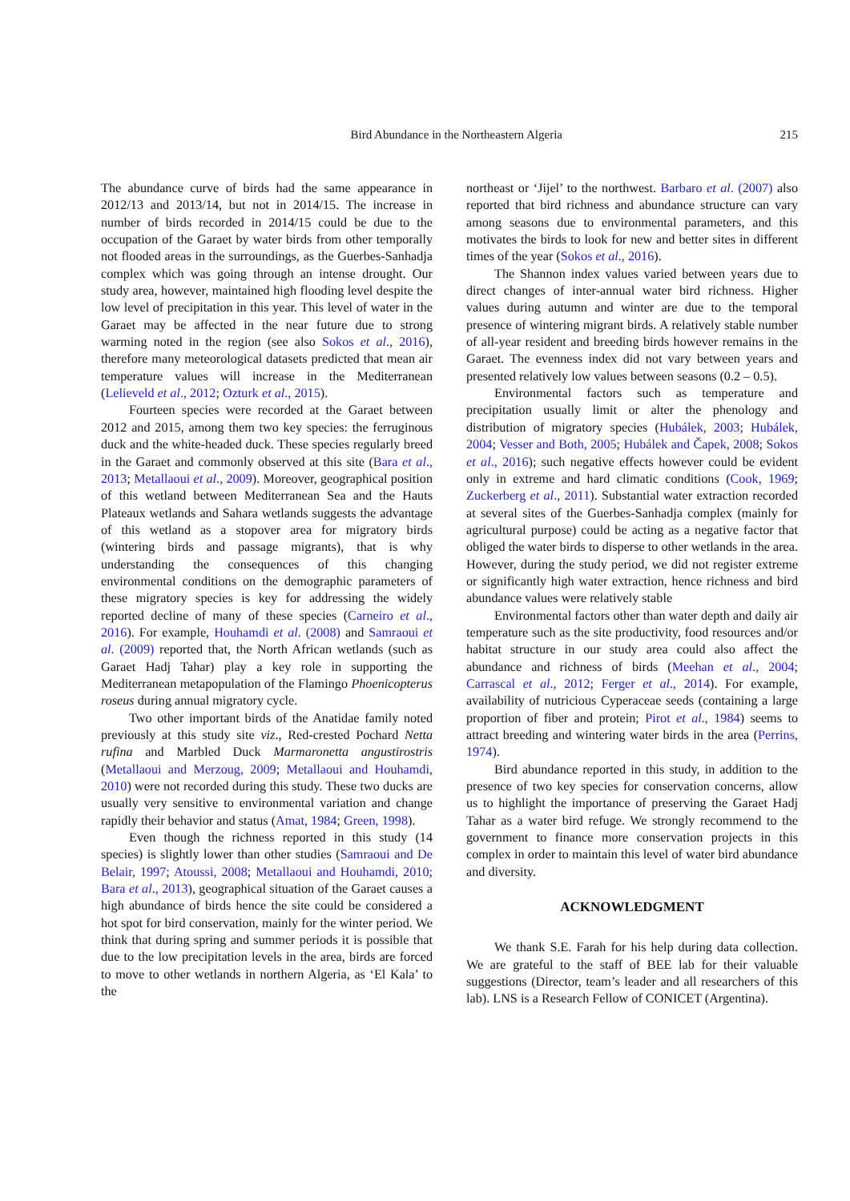Bird Abundance in the Northeastern Algeria 215
The abundance curve of birds had the same appearance in 2012/13 and 2013/14, but not in 2014/15. The increase in number of birds recorded in 2014/15 could be due to the occupation of the Garaet by water birds from other temporally not flooded areas in the surroundings, as the Guerbes-Sanhadja complex which was going through an intense drought. Our study area, however, maintained high flooding level despite the low level of precipitation in this year. This level of water in the Garaet may be affected in the near future due to strong warming noted in the region (see also Sokos et al., 2016), therefore many meteorological datasets predicted that mean air temperature values will increase in the Mediterranean (Lelieveld et al., 2012; Ozturk et al., 2015).
Fourteen species were recorded at the Garaet between 2012 and 2015, among them two key species: the ferruginous duck and the white-headed duck. These species regularly breed in the Garaet and commonly observed at this site (Bara et al., 2013; Metallaoui et al., 2009). Moreover, geographical position of this wetland between Mediterranean Sea and the Hauts Plateaux wetlands and Sahara wetlands suggests the advantage of this wetland as a stopover area for migratory birds (wintering birds and passage migrants), that is why understanding the consequences of this changing environmental conditions on the demographic parameters of these migratory species is key for addressing the widely reported decline of many of these species (Carneiro et al., 2016). For example, Houhamdi et al. (2008) and Samraoui et al. (2009) reported that, the North African wetlands (such as Garaet Hadj Tahar) play a key role in supporting the Mediterranean metapopulation of the Flamingo Phoenicopterus roseus during annual migratory cycle.
Two other important birds of the Anatidae family noted previously at this study site viz., Red-crested Pochard Netta rufina and Marbled Duck Marmaronetta angustirostris (Metallaoui and Merzoug, 2009; Metallaoui and Houhamdi, 2010) were not recorded during this study. These two ducks are usually very sensitive to environmental variation and change rapidly their behavior and status (Amat, 1984; Green, 1998).
Even though the richness reported in this study (14 species) is slightly lower than other studies (Samraoui and De Belair, 1997; Atoussi, 2008; Metallaoui and Houhamdi, 2010; Bara et al., 2013), geographical situation of the Garaet causes a high abundance of birds hence the site could be considered a hot spot for bird conservation, mainly for the winter period. We think that during spring and summer periods it is possible that due to the low precipitation levels in the area, birds are forced to move to other wetlands in northern Algeria, as ‘El Kala’ to the
northeast or ‘Jijel’ to the northwest. Barbaro et al. (2007) also reported that bird richness and abundance structure can vary among seasons due to environmental parameters, and this motivates the birds to look for new and better sites in different times of the year (Sokos et al., 2016).
The Shannon index values varied between years due to direct changes of inter-annual water bird richness. Higher values during autumn and winter are due to the temporal presence of wintering migrant birds. A relatively stable number of all-year resident and breeding birds however remains in the Garaet. The evenness index did not vary between years and presented relatively low values between seasons (0.2 – 0.5).
Environmental factors such as temperature and precipitation usually limit or alter the phenology and distribution of migratory species (Hubálek, 2003; Hubálek, 2004; Vesser and Both, 2005; Hubálek and Čapek, 2008; Sokos et al., 2016); such negative effects however could be evident only in extreme and hard climatic conditions (Cook, 1969; Zuckerberg et al., 2011). Substantial water extraction recorded at several sites of the Guerbes-Sanhadja complex (mainly for agricultural purpose) could be acting as a negative factor that obliged the water birds to disperse to other wetlands in the area. However, during the study period, we did not register extreme or significantly high water extraction, hence richness and bird abundance values were relatively stable
Environmental factors other than water depth and daily air temperature such as the site productivity, food resources and/or habitat structure in our study area could also affect the abundance and richness of birds (Meehan et al., 2004; Carrascal et al., 2012; Ferger et al., 2014). For example, availability of nutricious Cyperaceae seeds (containing a large proportion of fiber and protein; Pirot et al., 1984) seems to attract breeding and wintering water birds in the area (Perrins, 1974).
Bird abundance reported in this study, in addition to the presence of two key species for conservation concerns, allow us to highlight the importance of preserving the Garaet Hadj Tahar as a water bird refuge. We strongly recommend to the government to finance more conservation projects in this complex in order to maintain this level of water bird abundance and diversity.
ACKNOWLEDGMENT
We thank S.E. Farah for his help during data collection. We are grateful to the staff of BEE lab for their valuable suggestions (Director, team’s leader and all researchers of this lab). LNS is a Research Fellow of CONICET (Argentina).